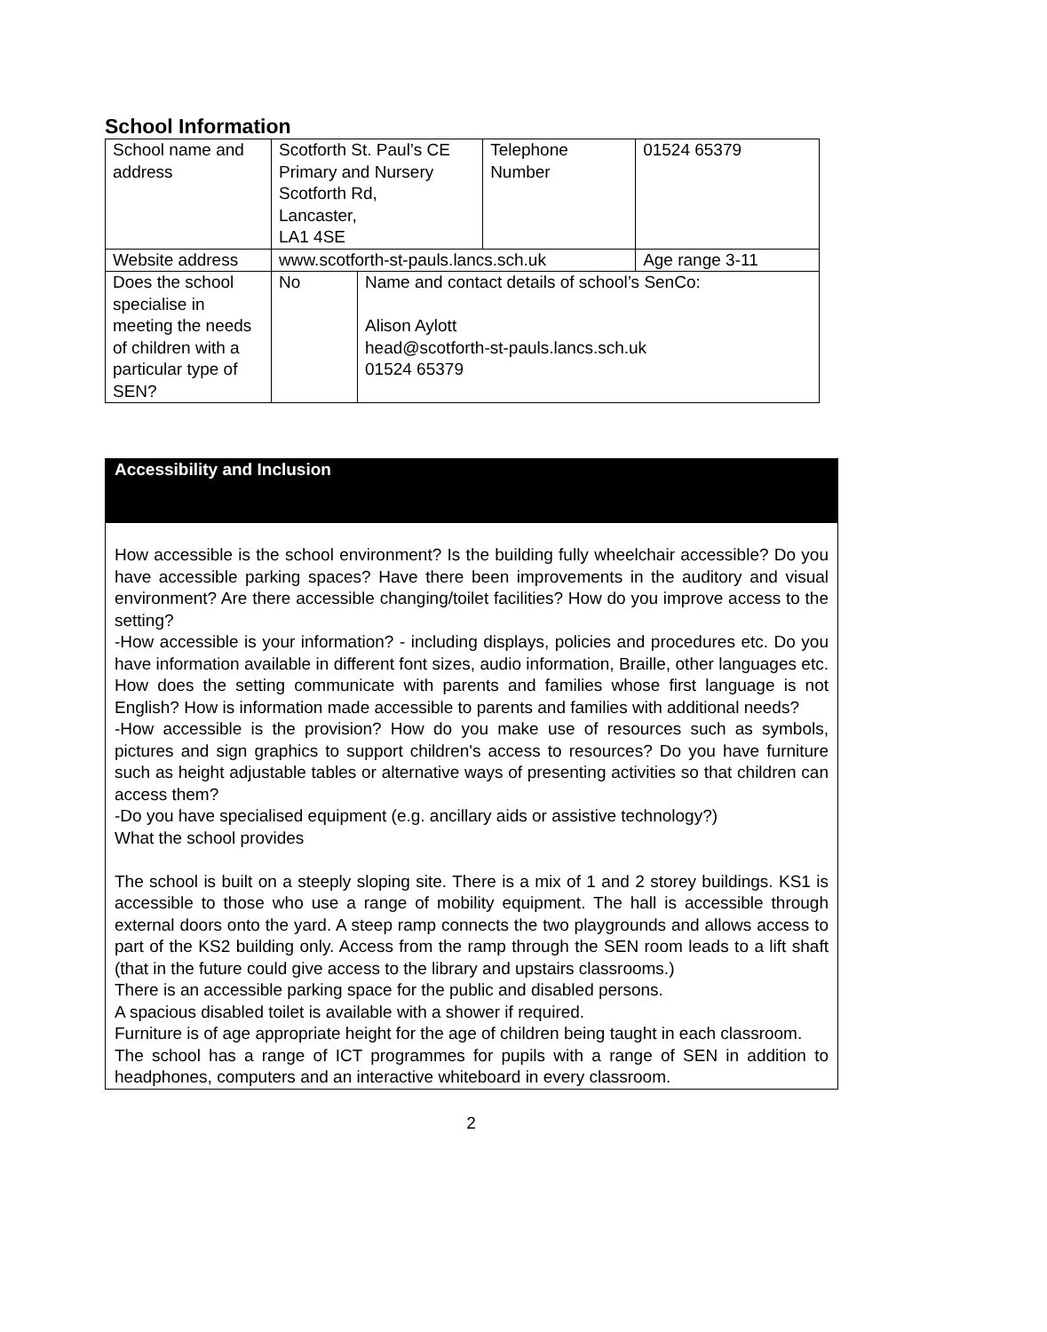School Information
| School name and address | Scotforth St. Paul’s CE Primary and Nursery Scotforth Rd, Lancaster, LA1 4SE | | Telephone Number | 01524 65379 |
| Website address | www.scotforth-st-pauls.lancs.sch.uk | | | Age range 3-11 |
| Does the school specialise in meeting the needs of children with a particular type of SEN? | No | Name and contact details of school’s SenCo: Alison Aylott head@scotforth-st-pauls.lancs.sch.uk 01524 65379 | | |
Accessibility and Inclusion
How accessible is the school environment? Is the building fully wheelchair accessible? Do you have accessible parking spaces? Have there been improvements in the auditory and visual environment? Are there accessible changing/toilet facilities? How do you improve access to the setting?
-How accessible is your information? - including displays, policies and procedures etc. Do you have information available in different font sizes, audio information, Braille, other languages etc. How does the setting communicate with parents and families whose first language is not English? How is information made accessible to parents and families with additional needs?
-How accessible is the provision? How do you make use of resources such as symbols, pictures and sign graphics to support children's access to resources? Do you have furniture such as height adjustable tables or alternative ways of presenting activities so that children can access them?
-Do you have specialised equipment (e.g. ancillary aids or assistive technology?)
What the school provides
The school is built on a steeply sloping site. There is a mix of 1 and 2 storey buildings. KS1 is accessible to those who use a range of mobility equipment. The hall is accessible through external doors onto the yard. A steep ramp connects the two playgrounds and allows access to part of the KS2 building only. Access from the ramp through the SEN room leads to a lift shaft (that in the future could give access to the library and upstairs classrooms.)
There is an accessible parking space for the public and disabled persons.
A spacious disabled toilet is available with a shower if required.
Furniture is of age appropriate height for the age of children being taught in each classroom.
The school has a range of ICT programmes for pupils with a range of SEN in addition to headphones, computers and an interactive whiteboard in every classroom.
2